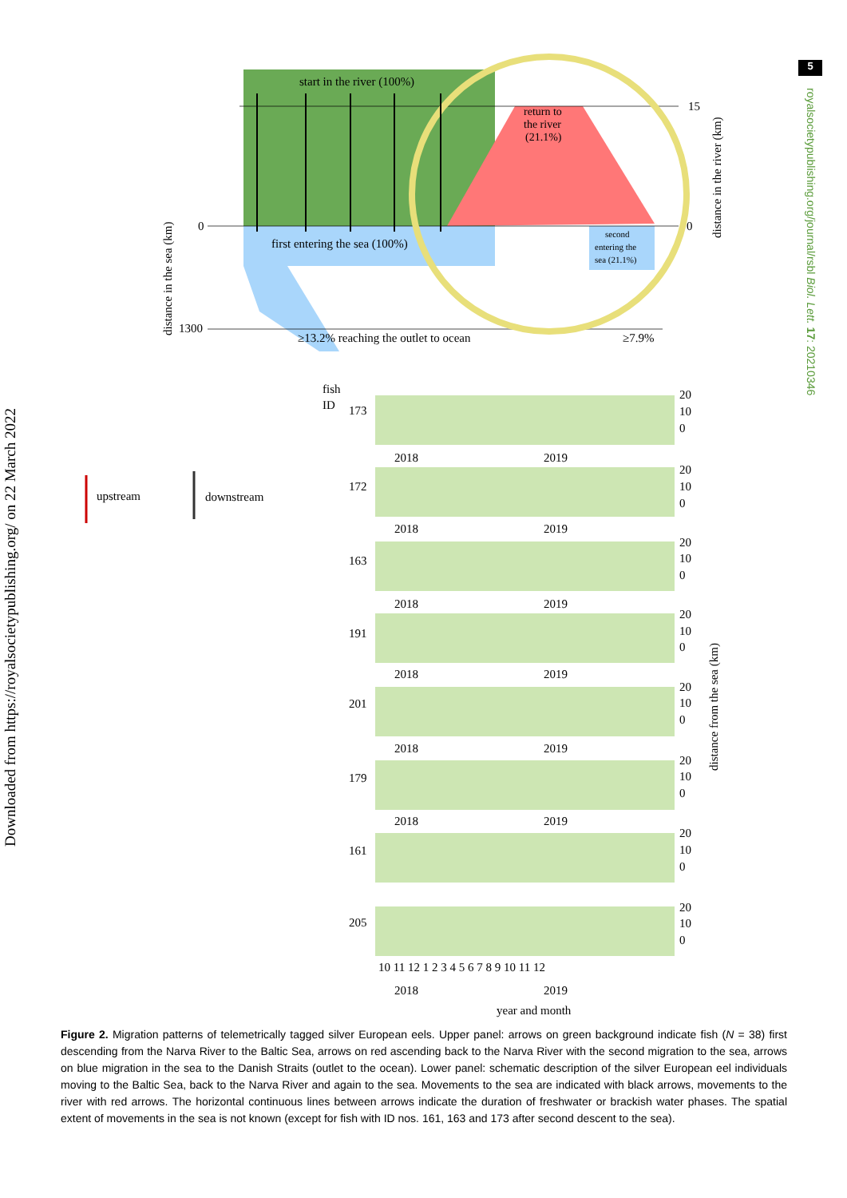5
Downloaded from https://royalsocietypublishing.org/ on 22 March 2022
royalsocietypublishing.org/journal/rsbl Biol. Lett. 17: 20210346
start in the river (100%)
return to
the river
(21.1%)
first entering the sea (100%)
second
entering the
sea (21.1%)
≥13.2% reaching the outlet to ocean
≥7.9%
0
1300
15
0
distance in the sea (km)
distance in the river (km)
upstream
downstream
fish
ID
173
20
10
0
2018
2019
172
20
10
0
2018
2019
163
20
10
0
2018
2019
191
20
10
0
2018
2019
201
20
10
0
2018
2019
179
20
10
0
2018
2019
161
20
10
0
205
20
10
0
10 11 12 1 2 3 4 5 6 7 8 9 10 11 12
2018
2019
year and month
distance from the sea (km)
Figure 2. Migration patterns of telemetrically tagged silver European eels. Upper panel: arrows on green background indicate fish (N = 38) first descending from the Narva River to the Baltic Sea, arrows on red ascending back to the Narva River with the second migration to the sea, arrows on blue migration in the sea to the Danish Straits (outlet to the ocean). Lower panel: schematic description of the silver European eel individuals moving to the Baltic Sea, back to the Narva River and again to the sea. Movements to the sea are indicated with black arrows, movements to the river with red arrows. The horizontal continuous lines between arrows indicate the duration of freshwater or brackish water phases. The spatial extent of movements in the sea is not known (except for fish with ID nos. 161, 163 and 173 after second descent to the sea).